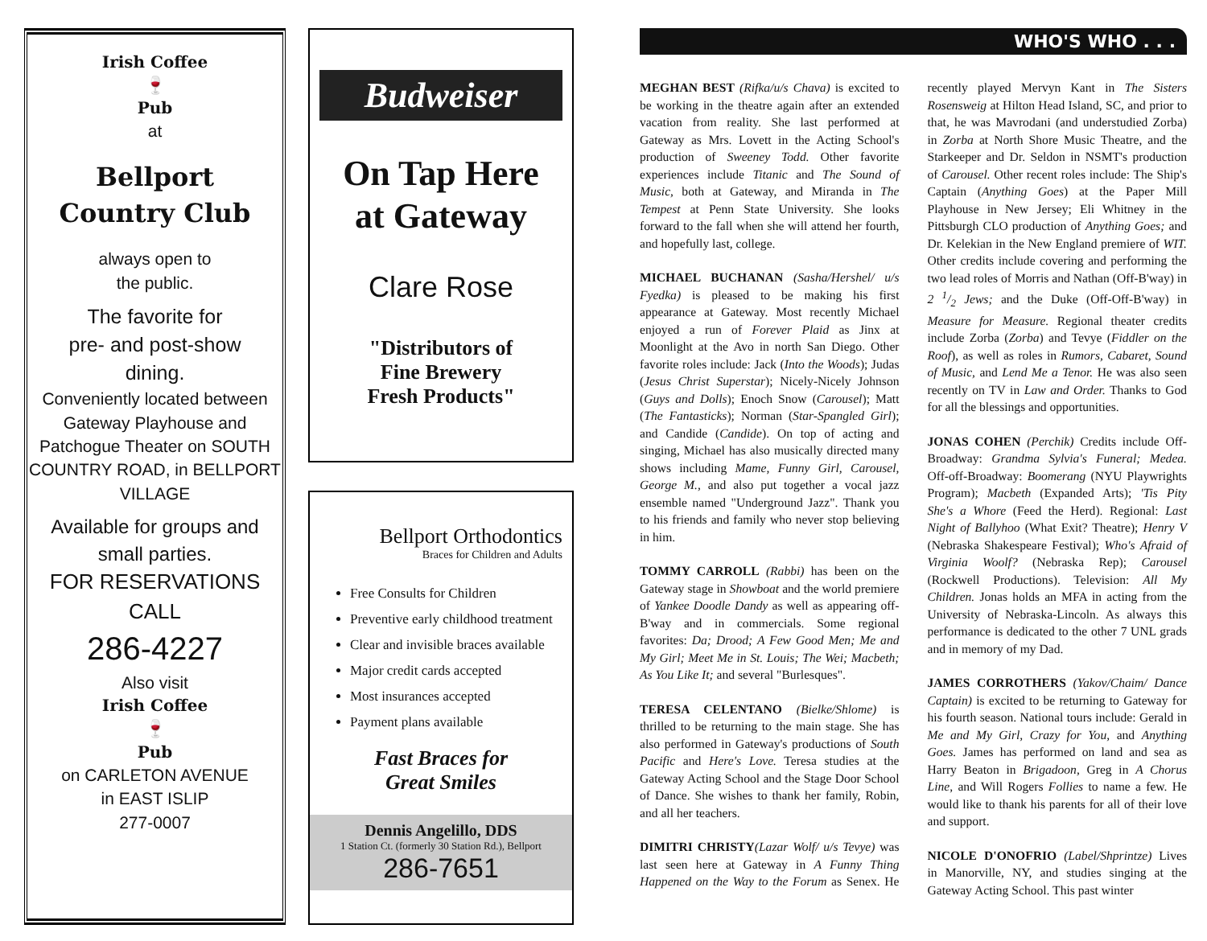Irish Coffee
🍷
Pub
at
Bellport
Country Club
always open to
the public.
The favorite for
pre- and post-show
dining.
Conveniently located between Gateway Playhouse and Patchogue Theater on SOUTH COUNTRY ROAD, in BELLPORT VILLAGE
Available for groups and small parties.
FOR RESERVATIONS CALL
286-4227
Also visit
Irish Coffee
🍷
Pub
on CARLETON AVENUE
in EAST ISLIP
277-0007
Budweiser
On Tap Here
at Gateway
Clare Rose
"Distributors of
Fine Brewery
Fresh Products"
Bellport Orthodontics
Braces for Children and Adults
Free Consults for Children
Preventive early childhood treatment
Clear and invisible braces available
Major credit cards accepted
Most insurances accepted
Payment plans available
Fast Braces for
Great Smiles
Dennis Angelillo, DDS
1 Station Ct. (formerly 30 Station Rd.), Bellport
286-7651
WHO'S WHO . . .
MEGHAN BEST (Rifka/u/s Chava) is excited to be working in the theatre again after an extended vacation from reality. She last performed at Gateway as Mrs. Lovett in the Acting School's production of Sweeney Todd. Other favorite experiences include Titanic and The Sound of Music, both at Gateway, and Miranda in The Tempest at Penn State University. She looks forward to the fall when she will attend her fourth, and hopefully last, college.
MICHAEL BUCHANAN (Sasha/Hershel/ u/s Fyedka) is pleased to be making his first appearance at Gateway. Most recently Michael enjoyed a run of Forever Plaid as Jinx at Moonlight at the Avo in north San Diego. Other favorite roles include: Jack (Into the Woods); Judas (Jesus Christ Superstar); Nicely-Nicely Johnson (Guys and Dolls); Enoch Snow (Carousel); Matt (The Fantasticks); Norman (Star-Spangled Girl); and Candide (Candide). On top of acting and singing, Michael has also musically directed many shows including Mame, Funny Girl, Carousel, George M., and also put together a vocal jazz ensemble named "Underground Jazz". Thank you to his friends and family who never stop believing in him.
TOMMY CARROLL (Rabbi) has been on the Gateway stage in Showboat and the world premiere of Yankee Doodle Dandy as well as appearing off-B'way and in commercials. Some regional favorites: Da; Drood; A Few Good Men; Me and My Girl; Meet Me in St. Louis; The Wei; Macbeth; As You Like It; and several "Burlesques".
TERESA CELENTANO (Bielke/Shlome) is thrilled to be returning to the main stage. She has also performed in Gateway's productions of South Pacific and Here's Love. Teresa studies at the Gateway Acting School and the Stage Door School of Dance. She wishes to thank her family, Robin, and all her teachers.
DIMITRI CHRISTY(Lazar Wolf/ u/s Tevye) was last seen here at Gateway in A Funny Thing Happened on the Way to the Forum as Senex. He recently played Mervyn Kant in The Sisters Rosensweig at Hilton Head Island, SC, and prior to that, he was Mavrodani (and understudied Zorba) in Zorba at North Shore Music Theatre, and the Starkeeper and Dr. Seldon in NSMT's production of Carousel. Other recent roles include: The Ship's Captain (Anything Goes) at the Paper Mill Playhouse in New Jersey; Eli Whitney in the Pittsburgh CLO production of Anything Goes; and Dr. Kelekian in the New England premiere of WIT. Other credits include covering and performing the two lead roles of Morris and Nathan (Off-B'way) in 2 1/2 Jews; and the Duke (Off-Off-B'way) in Measure for Measure. Regional theater credits include Zorba (Zorba) and Tevye (Fiddler on the Roof), as well as roles in Rumors, Cabaret, Sound of Music, and Lend Me a Tenor. He was also seen recently on TV in Law and Order. Thanks to God for all the blessings and opportunities.
JONAS COHEN (Perchik) Credits include Off-Broadway: Grandma Sylvia's Funeral; Medea. Off-off-Broadway: Boomerang (NYU Playwrights Program); Macbeth (Expanded Arts); 'Tis Pity She's a Whore (Feed the Herd). Regional: Last Night of Ballyhoo (What Exit? Theatre); Henry V (Nebraska Shakespeare Festival); Who's Afraid of Virginia Woolf? (Nebraska Rep); Carousel (Rockwell Productions). Television: All My Children. Jonas holds an MFA in acting from the University of Nebraska-Lincoln. As always this performance is dedicated to the other 7 UNL grads and in memory of my Dad.
JAMES CORROTHERS (Yakov/Chaim/ Dance Captain) is excited to be returning to Gateway for his fourth season. National tours include: Gerald in Me and My Girl, Crazy for You, and Anything Goes. James has performed on land and sea as Harry Beaton in Brigadoon, Greg in A Chorus Line, and Will Rogers Follies to name a few. He would like to thank his parents for all of their love and support.
NICOLE D'ONOFRIO (Label/Shprintze) Lives in Manorville, NY, and studies singing at the Gateway Acting School. This past winter